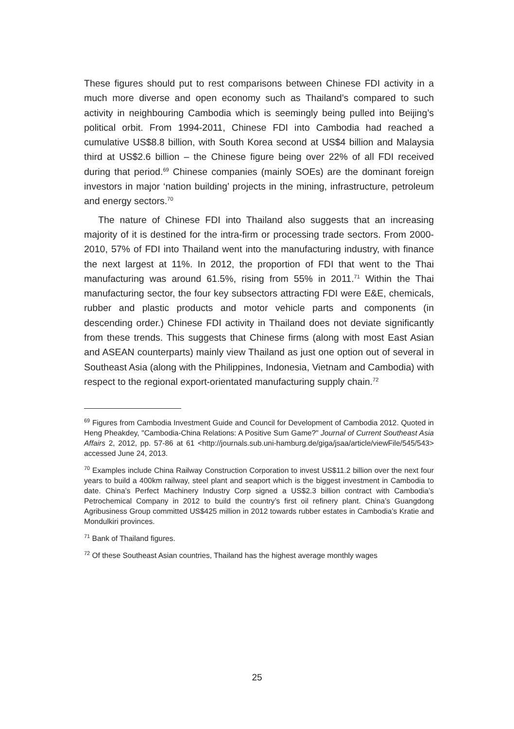These figures should put to rest comparisons between Chinese FDI activity in a much more diverse and open economy such as Thailand’s compared to such activity in neighbouring Cambodia which is seemingly being pulled into Beijing’s political orbit. From 1994-2011, Chinese FDI into Cambodia had reached a cumulative US$8.8 billion, with South Korea second at US$4 billion and Malaysia third at US$2.6 billion – the Chinese figure being over 22% of all FDI received during that period.<sup>69</sup> Chinese companies (mainly SOEs) are the dominant foreign investors in major ‘nation building’ projects in the mining, infrastructure, petroleum and energy sectors.<sup>70</sup>
The nature of Chinese FDI into Thailand also suggests that an increasing majority of it is destined for the intra-firm or processing trade sectors. From 2000-2010, 57% of FDI into Thailand went into the manufacturing industry, with finance the next largest at 11%. In 2012, the proportion of FDI that went to the Thai manufacturing was around 61.5%, rising from 55% in 2011.<sup>71</sup> Within the Thai manufacturing sector, the four key subsectors attracting FDI were E&E, chemicals, rubber and plastic products and motor vehicle parts and components (in descending order.) Chinese FDI activity in Thailand does not deviate significantly from these trends. This suggests that Chinese firms (along with most East Asian and ASEAN counterparts) mainly view Thailand as just one option out of several in Southeast Asia (along with the Philippines, Indonesia, Vietnam and Cambodia) with respect to the regional export-orientated manufacturing supply chain.<sup>72</sup>
<sup>69</sup> Figures from Cambodia Investment Guide and Council for Development of Cambodia 2012. Quoted in Heng Pheakdey, "Cambodia-China Relations: A Positive Sum Game?" Journal of Current Southeast Asia Affairs 2, 2012, pp. 57-86 at 61 <http://journals.sub.uni-hamburg.de/giga/jsaa/article/viewFile/545/543> accessed June 24, 2013.
<sup>70</sup> Examples include China Railway Construction Corporation to invest US$11.2 billion over the next four years to build a 400km railway, steel plant and seaport which is the biggest investment in Cambodia to date. China’s Perfect Machinery Industry Corp signed a US$2.3 billion contract with Cambodia’s Petrochemical Company in 2012 to build the country’s first oil refinery plant. China’s Guangdong Agribusiness Group committed US$425 million in 2012 towards rubber estates in Cambodia’s Kratie and Mondulkiri provinces.
<sup>71</sup> Bank of Thailand figures.
<sup>72</sup> Of these Southeast Asian countries, Thailand has the highest average monthly wages
25